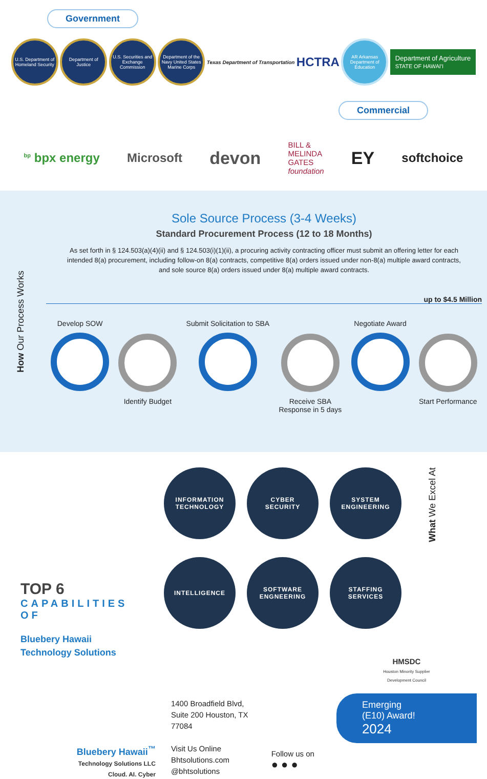Government
U.S. Department of Homeland Security
Department of Justice
U.S. Securities and Exchange Commission
Department of the Navy United States Marine Corps
Texas Department of Transportation
HCTRA
AR Arkansas Department of Education
Department of Agriculture
STATE OF HAWAI'I
Commercial
<sup>bp</sup> bpx energy Microsoft
devon
BILL &
MELINDA
GATES
foundation
EY
softchoice
How Our Process Works
Sole Source Process (3-4 Weeks)
Standard Procurement Process (12 to 18 Months)
As set forth in § 124.503(a)(4)(ii) and § 124.503(i)(1)(ii), a procuring activity contracting officer must submit an offering letter for each intended 8(a) procurement, including follow-on 8(a) contracts, competitive 8(a) orders issued under non-8(a) multiple award contracts, and sole source 8(a) orders issued under 8(a) multiple award contracts.
up to $4.5 Million
Develop SOW Identify Budget Submit Solicitation to SBA Receive SBA
Response in 5 days
Negotiate Award Start Performance
TOP 6
CAPABILITIES OF
Bluebery Hawaii
Technology Solutions
INFORMATION
TECHNOLOGY
CYBER
SECURITY
SYSTEM
ENGINEERING
INTELLIGENCE
SOFTWARE
ENGNEERING
STAFFING
SERVICES
What We Excel At
Bluebery Hawaii<sup>™</sup>
Technology Solutions LLC
Cloud. AI. Cyber
1400 Broadfield Blvd,
Suite 200 Houston, TX 77084
Visit Us Online
Bhtsolutions.com
@bhtsolutions
Follow us on
● ● ●
HMSDC
Houston Minority Supplier
Development Council
Emerging
(E10) Award!
2024